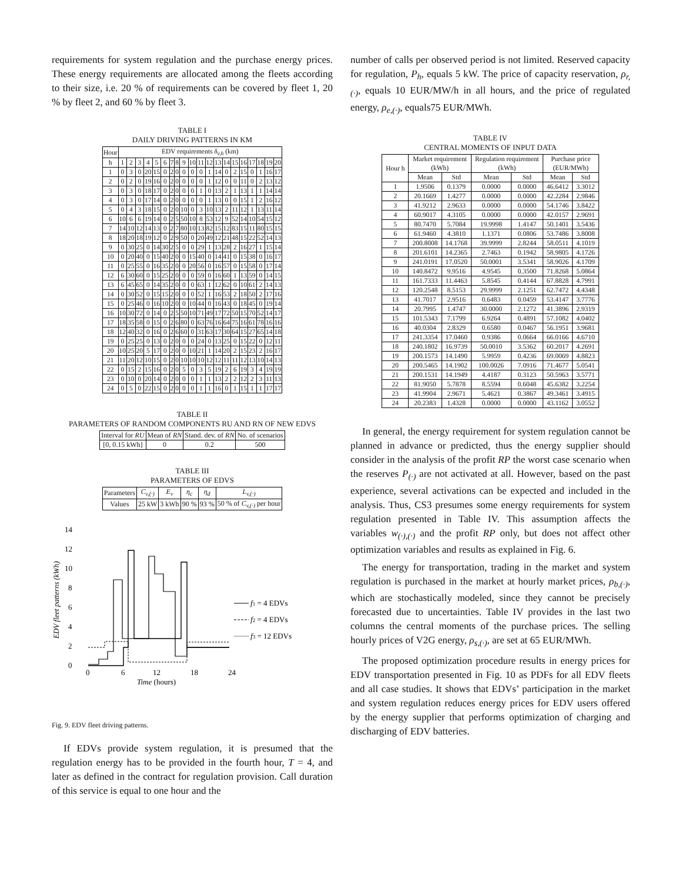requirements for system regulation and the purchase energy prices. These energy requirements are allocated among the fleets according to their size, i.e. 20 % of requirements can be covered by fleet 1, 20 % by fleet 2, and 60 % by fleet 3.
TABLE I
DAILY DRIVING PATTERNS IN KM
| Hour | EDV requirements δ<sub>v,h</sub> (km) | | | | | | | | | | | | | | | | | | | |
| --- | --- | --- | --- | --- | --- | --- | --- | --- | --- | --- | --- | --- | --- | --- | --- | --- | --- | --- | --- | --- |
| h | 1 | 2 | 3 | 4 | 5 | 6 | 7 | 8 | 9 | 10 | 11 | 12 | 13 | 14 | 15 | 16 | 17 | 18 | 19 | 20 |
| 1 | 0 | 3 | 0 | 20 | 15 | 0 | 2 | 0 | 0 | 0 | 0 | 1 | 14 | 0 | 2 | 15 | 0 | 1 | 16 | 17 |
| 2 | 0 | 2 | 0 | 19 | 16 | 0 | 2 | 0 | 0 | 0 | 0 | 1 | 12 | 0 | 0 | 11 | 0 | 2 | 13 | 12 |
| 3 | 0 | 3 | 0 | 18 | 17 | 0 | 2 | 0 | 0 | 0 | 1 | 0 | 13 | 2 | 1 | 13 | 1 | 1 | 14 | 14 |
| 4 | 0 | 3 | 0 | 17 | 14 | 0 | 2 | 0 | 0 | 0 | 0 | 1 | 13 | 0 | 0 | 15 | 1 | 2 | 16 | 12 |
| 5 | 0 | 4 | 3 | 18 | 15 | 0 | 2 | 0 | 10 | 0 | 3 | 10 | 13 | 2 | 11 | 12 | 1 | 13 | 11 | 14 |
| 6 | 10 | 6 | 6 | 19 | 14 | 0 | 2 | 5 | 50 | 10 | 8 | 53 | 12 | 9 | 52 | 14 | 10 | 54 | 15 | 12 |
| 7 | 14 | 10 | 12 | 14 | 13 | 0 | 2 | 7 | 80 | 10 | 13 | 82 | 15 | 12 | 83 | 15 | 11 | 80 | 15 | 15 |
| 8 | 18 | 20 | 18 | 19 | 12 | 0 | 2 | 9 | 50 | 0 | 20 | 49 | 12 | 21 | 48 | 15 | 22 | 52 | 14 | 13 |
| 9 | 0 | 30 | 25 | 0 | 14 | 30 | 2 | 5 | 0 | 0 | 29 | 1 | 13 | 28 | 2 | 16 | 27 | 1 | 15 | 14 |
| 10 | 0 | 20 | 40 | 0 | 15 | 40 | 2 | 0 | 0 | 15 | 40 | 0 | 14 | 41 | 0 | 15 | 38 | 0 | 16 | 17 |
| 11 | 0 | 25 | 55 | 0 | 16 | 35 | 2 | 0 | 0 | 20 | 56 | 0 | 16 | 57 | 0 | 15 | 58 | 0 | 17 | 14 |
| 12 | 6 | 30 | 60 | 0 | 15 | 25 | 2 | 0 | 0 | 0 | 59 | 0 | 16 | 60 | 1 | 13 | 59 | 0 | 14 | 15 |
| 13 | 6 | 45 | 65 | 0 | 14 | 35 | 2 | 0 | 0 | 0 | 63 | 1 | 12 | 62 | 0 | 10 | 61 | 2 | 14 | 13 |
| 14 | 0 | 30 | 52 | 0 | 15 | 15 | 2 | 0 | 0 | 0 | 52 | 1 | 16 | 53 | 2 | 18 | 50 | 2 | 17 | 16 |
| 15 | 0 | 25 | 46 | 0 | 16 | 10 | 2 | 0 | 0 | 10 | 44 | 0 | 16 | 43 | 0 | 18 | 45 | 0 | 19 | 14 |
| 16 | 10 | 30 | 72 | 0 | 14 | 0 | 2 | 5 | 50 | 10 | 71 | 49 | 17 | 72 | 50 | 15 | 70 | 52 | 14 | 17 |
| 17 | 18 | 35 | 58 | 0 | 15 | 0 | 2 | 6 | 80 | 0 | 63 | 76 | 16 | 64 | 75 | 16 | 61 | 78 | 16 | 16 |
| 18 | 12 | 40 | 32 | 0 | 16 | 0 | 2 | 6 | 60 | 0 | 31 | 63 | 17 | 30 | 64 | 15 | 27 | 65 | 14 | 18 |
| 19 | 0 | 25 | 25 | 0 | 13 | 0 | 2 | 0 | 0 | 0 | 24 | 0 | 13 | 25 | 0 | 15 | 22 | 0 | 12 | 11 |
| 20 | 10 | 25 | 20 | 5 | 17 | 0 | 2 | 0 | 0 | 10 | 21 | 1 | 14 | 20 | 2 | 15 | 23 | 2 | 16 | 17 |
| 21 | 11 | 20 | 12 | 10 | 15 | 0 | 2 | 0 | 10 | 10 | 10 | 12 | 12 | 11 | 11 | 12 | 13 | 10 | 14 | 13 |
| 22 | 0 | 15 | 2 | 15 | 16 | 0 | 2 | 0 | 5 | 0 | 3 | 5 | 19 | 2 | 6 | 19 | 3 | 4 | 19 | 19 |
| 23 | 0 | 10 | 0 | 20 | 14 | 0 | 2 | 0 | 0 | 0 | 1 | 1 | 13 | 2 | 2 | 12 | 2 | 3 | 11 | 13 |
| 24 | 0 | 5 | 0 | 22 | 15 | 0 | 2 | 0 | 0 | 0 | 1 | 1 | 16 | 0 | 1 | 15 | 1 | 1 | 17 | 17 |
TABLE II
PARAMETERS OF RANDOM COMPONENTS RU AND RN OF NEW EDVS
| Interval for RU | Mean of RN | Stand. dev. of RN | No. of scenarios |
| --- | --- | --- | --- |
| [0, 0.15 kWh] | 0 | 0.2 | 500 |
TABLE III
PARAMETERS OF EDVS
| Parameters | C<sub>v,(·)</sub> | E<sub>v</sub> | η<sub>c</sub> | η<sub>d</sub> | L<sub>v,(·)</sub> |
| --- | --- | --- | --- | --- | --- |
| Values | 25 kW | 3 kWh | 90 % | 93 % | 50 % of C<sub>v,(·)</sub> per hour |
EDV fleet patterns (kWh)
14
12
10
8
6
4
2
0
0
6
12
18
24
Time (hours)
f1 = 4 EDVs
f2 = 4 EDVs
f3 = 12 EDVs
Fig. 9. EDV fleet driving patterns.
If EDVs provide system regulation, it is presumed that the regulation energy has to be provided in the fourth hour, T = 4, and later as defined in the contract for regulation provision. Call duration of this service is equal to one hour and the
number of calls per observed period is not limited. Reserved capacity for regulation, P<sub>h</sub>, equals 5 kW. The price of capacity reservation, ρ<sub>r,(·)</sub>, equals 10 EUR/MW/h in all hours, and the price of regulated energy, ρ<sub>e,(·)</sub>, equals75 EUR/MWh.
TABLE IV
CENTRAL MOMENTS OF INPUT DATA
| Hour h | Market requirement (kWh) | | Regulation requirement (kWh) | | Purchase price (EUR/MWh) | |
| --- | --- | --- | --- | --- | --- | --- |
| | Mean | Std | Mean | Std | Mean | Std |
| 1 | 1.9506 | 0.1379 | 0.0000 | 0.0000 | 46.6412 | 3.3012 |
| 2 | 20.1669 | 1.4277 | 0.0000 | 0.0000 | 42.2284 | 2.9846 |
| 3 | 41.9212 | 2.9633 | 0.0000 | 0.0000 | 54.1746 | 3.8422 |
| 4 | 60.9017 | 4.3105 | 0.0000 | 0.0000 | 42.0157 | 2.9691 |
| 5 | 80.7470 | 5.7084 | 19.9998 | 1.4147 | 50.1401 | 3.5436 |
| 6 | 61.9460 | 4.3810 | 1.1371 | 0.0806 | 53.7486 | 3.8008 |
| 7 | 200.8008 | 14.1768 | 39.9999 | 2.8244 | 58.0511 | 4.1019 |
| 8 | 201.6101 | 14.2365 | 2.7463 | 0.1942 | 58.9805 | 4.1726 |
| 9 | 241.0191 | 17.0520 | 50.0001 | 3.5341 | 58.9026 | 4.1709 |
| 10 | 140.8472 | 9.9516 | 4.9545 | 0.3500 | 71.8268 | 5.0864 |
| 11 | 161.7333 | 11.4463 | 5.8545 | 0.4144 | 67.8828 | 4.7991 |
| 12 | 120.2548 | 8.5153 | 29.9999 | 2.1251 | 62.7472 | 4.4348 |
| 13 | 41.7017 | 2.9516 | 0.6483 | 0.0459 | 53.4147 | 3.7776 |
| 14 | 20.7995 | 1.4747 | 30.0000 | 2.1272 | 41.3896 | 2.9319 |
| 15 | 101.5343 | 7.1799 | 6.9264 | 0.4891 | 57.1082 | 4.0402 |
| 16 | 40.0304 | 2.8329 | 0.6580 | 0.0467 | 56.1951 | 3.9681 |
| 17 | 241.3354 | 17.0460 | 0.9386 | 0.0664 | 66.0166 | 4.6710 |
| 18 | 240.1802 | 16.9739 | 50.0010 | 3.5362 | 60.2017 | 4.2691 |
| 19 | 200.1573 | 14.1490 | 5.9959 | 0.4236 | 69.0069 | 4.8823 |
| 20 | 200.5465 | 14.1902 | 100.0026 | 7.0916 | 71.4677 | 5.0541 |
| 21 | 200.1531 | 14.1949 | 4.4187 | 0.3123 | 50.5963 | 3.5771 |
| 22 | 81.9050 | 5.7878 | 8.5594 | 0.6048 | 45.6382 | 3.2254 |
| 23 | 41.9904 | 2.9671 | 5.4621 | 0.3867 | 49.3461 | 3.4915 |
| 24 | 20.2383 | 1.4328 | 0.0000 | 0.0000 | 43.1162 | 3.0552 |
In general, the energy requirement for system regulation cannot be planned in advance or predicted, thus the energy supplier should consider in the analysis of the profit RP the worst case scenario when the reserves P<sub>(·)</sub> are not activated at all. However, based on the past experience, several activations can be expected and included in the analysis. Thus, CS3 presumes some energy requirements for system regulation presented in Table IV. This assumption affects the variables w<sub>(·),(·)</sub> and the profit RP only, but does not affect other optimization variables and results as explained in Fig. 6.
The energy for transportation, trading in the market and system regulation is purchased in the market at hourly market prices, ρ<sub>b,(·)</sub>, which are stochastically modeled, since they cannot be precisely forecasted due to uncertainties. Table IV provides in the last two columns the central moments of the purchase prices. The selling hourly prices of V2G energy, ρ<sub>s,(·)</sub>, are set at 65 EUR/MWh.
The proposed optimization procedure results in energy prices for EDV transportation presented in Fig. 10 as PDFs for all EDV fleets and all case studies. It shows that EDVs’ participation in the market and system regulation reduces energy prices for EDV users offered by the energy supplier that performs optimization of charging and discharging of EDV batteries.